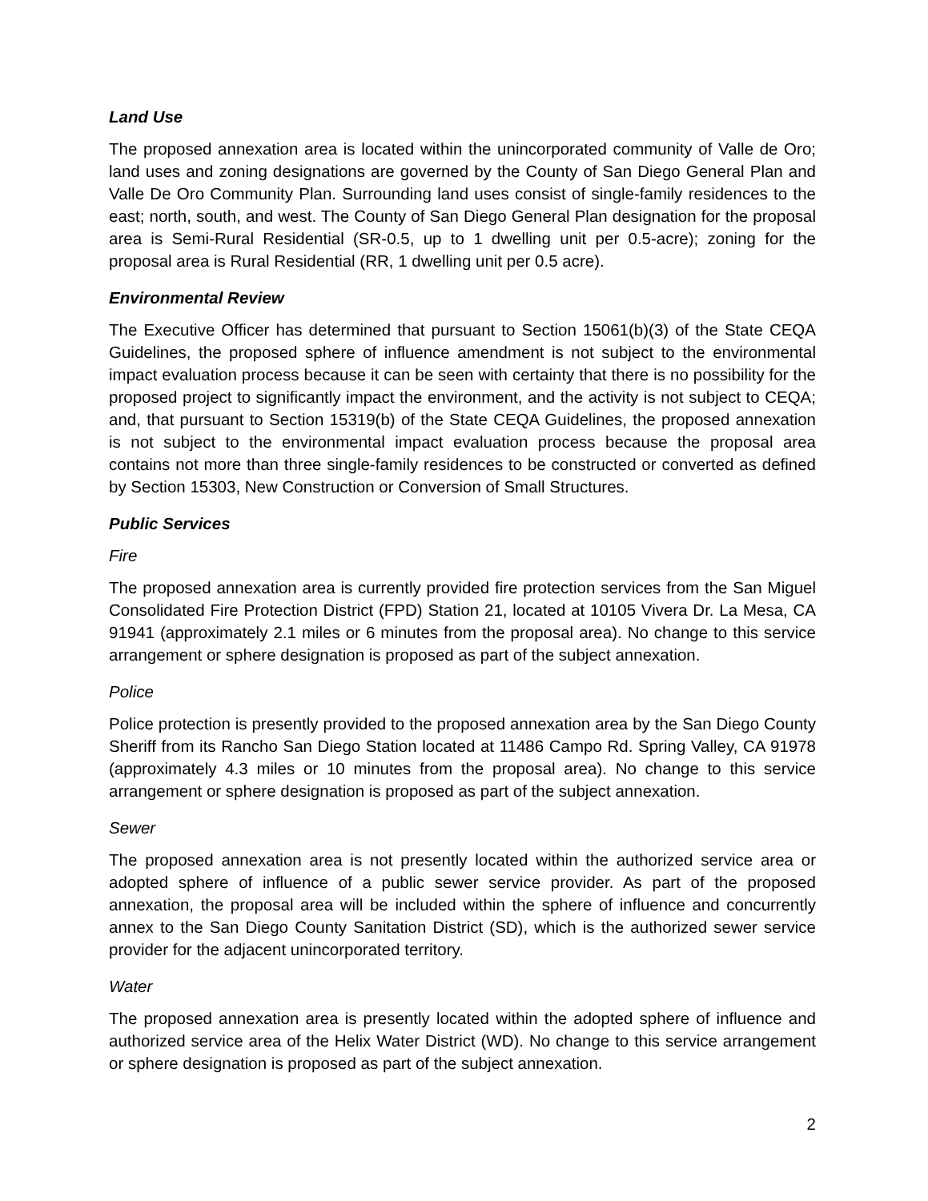Land Use
The proposed annexation area is located within the unincorporated community of Valle de Oro; land uses and zoning designations are governed by the County of San Diego General Plan and Valle De Oro Community Plan. Surrounding land uses consist of single-family residences to the east; north, south, and west. The County of San Diego General Plan designation for the proposal area is Semi-Rural Residential (SR-0.5, up to 1 dwelling unit per 0.5-acre); zoning for the proposal area is Rural Residential (RR, 1 dwelling unit per 0.5 acre).
Environmental Review
The Executive Officer has determined that pursuant to Section 15061(b)(3) of the State CEQA Guidelines, the proposed sphere of influence amendment is not subject to the environmental impact evaluation process because it can be seen with certainty that there is no possibility for the proposed project to significantly impact the environment, and the activity is not subject to CEQA; and, that pursuant to Section 15319(b) of the State CEQA Guidelines, the proposed annexation is not subject to the environmental impact evaluation process because the proposal area contains not more than three single-family residences to be constructed or converted as defined by Section 15303, New Construction or Conversion of Small Structures.
Public Services
Fire
The proposed annexation area is currently provided fire protection services from the San Miguel Consolidated Fire Protection District (FPD) Station 21, located at 10105 Vivera Dr. La Mesa, CA 91941 (approximately 2.1 miles or 6 minutes from the proposal area). No change to this service arrangement or sphere designation is proposed as part of the subject annexation.
Police
Police protection is presently provided to the proposed annexation area by the San Diego County Sheriff from its Rancho San Diego Station located at 11486 Campo Rd. Spring Valley, CA 91978 (approximately 4.3 miles or 10 minutes from the proposal area). No change to this service arrangement or sphere designation is proposed as part of the subject annexation.
Sewer
The proposed annexation area is not presently located within the authorized service area or adopted sphere of influence of a public sewer service provider. As part of the proposed annexation, the proposal area will be included within the sphere of influence and concurrently annex to the San Diego County Sanitation District (SD), which is the authorized sewer service provider for the adjacent unincorporated territory.
Water
The proposed annexation area is presently located within the adopted sphere of influence and authorized service area of the Helix Water District (WD). No change to this service arrangement or sphere designation is proposed as part of the subject annexation.
2